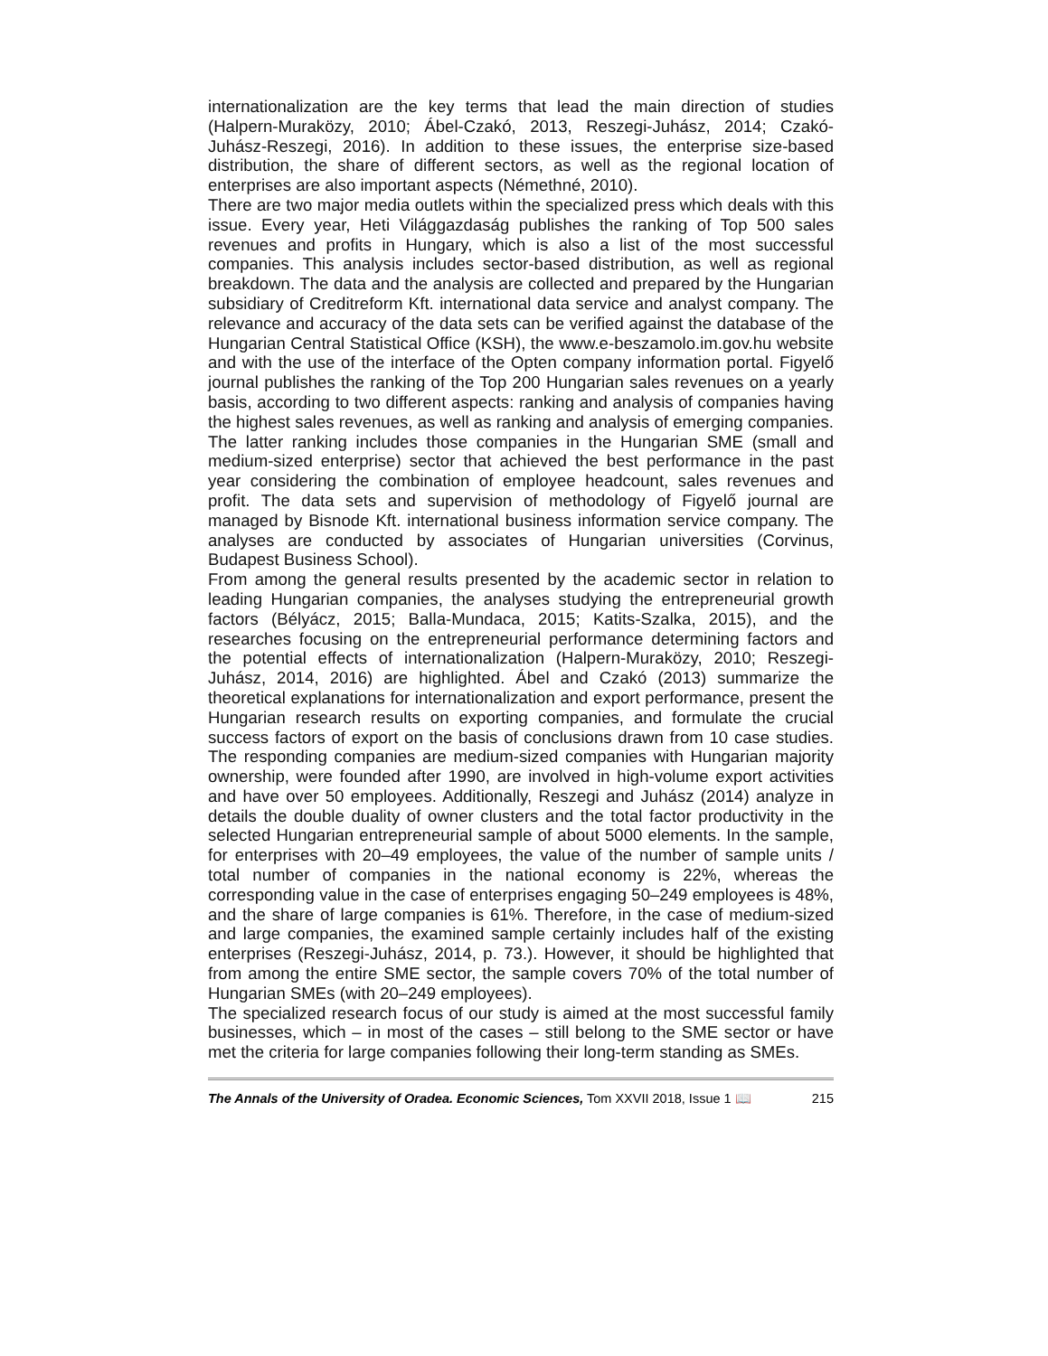internationalization are the key terms that lead the main direction of studies (Halpern-Muraközy, 2010; Ábel-Czakó, 2013, Reszegi-Juhász, 2014; Czakó-Juhász-Reszegi, 2016). In addition to these issues, the enterprise size-based distribution, the share of different sectors, as well as the regional location of enterprises are also important aspects (Némethné, 2010).
There are two major media outlets within the specialized press which deals with this issue. Every year, Heti Világgazdaság publishes the ranking of Top 500 sales revenues and profits in Hungary, which is also a list of the most successful companies. This analysis includes sector-based distribution, as well as regional breakdown. The data and the analysis are collected and prepared by the Hungarian subsidiary of Creditreform Kft. international data service and analyst company. The relevance and accuracy of the data sets can be verified against the database of the Hungarian Central Statistical Office (KSH), the www.e-beszamolo.im.gov.hu website and with the use of the interface of the Opten company information portal. Figyelő journal publishes the ranking of the Top 200 Hungarian sales revenues on a yearly basis, according to two different aspects: ranking and analysis of companies having the highest sales revenues, as well as ranking and analysis of emerging companies. The latter ranking includes those companies in the Hungarian SME (small and medium-sized enterprise) sector that achieved the best performance in the past year considering the combination of employee headcount, sales revenues and profit. The data sets and supervision of methodology of Figyelő journal are managed by Bisnode Kft. international business information service company. The analyses are conducted by associates of Hungarian universities (Corvinus, Budapest Business School).
From among the general results presented by the academic sector in relation to leading Hungarian companies, the analyses studying the entrepreneurial growth factors (Bélyácz, 2015; Balla-Mundaca, 2015; Katits-Szalka, 2015), and the researches focusing on the entrepreneurial performance determining factors and the potential effects of internationalization (Halpern-Muraközy, 2010; Reszegi-Juhász, 2014, 2016) are highlighted. Ábel and Czakó (2013) summarize the theoretical explanations for internationalization and export performance, present the Hungarian research results on exporting companies, and formulate the crucial success factors of export on the basis of conclusions drawn from 10 case studies. The responding companies are medium-sized companies with Hungarian majority ownership, were founded after 1990, are involved in high-volume export activities and have over 50 employees. Additionally, Reszegi and Juhász (2014) analyze in details the double duality of owner clusters and the total factor productivity in the selected Hungarian entrepreneurial sample of about 5000 elements. In the sample, for enterprises with 20–49 employees, the value of the number of sample units / total number of companies in the national economy is 22%, whereas the corresponding value in the case of enterprises engaging 50–249 employees is 48%, and the share of large companies is 61%. Therefore, in the case of medium-sized and large companies, the examined sample certainly includes half of the existing enterprises (Reszegi-Juhász, 2014, p. 73.). However, it should be highlighted that from among the entire SME sector, the sample covers 70% of the total number of Hungarian SMEs (with 20–249 employees).
The specialized research focus of our study is aimed at the most successful family businesses, which – in most of the cases – still belong to the SME sector or have met the criteria for large companies following their long-term standing as SMEs.
The Annals of the University of Oradea. Economic Sciences, Tom XXVII 2018, Issue 1 📖 215